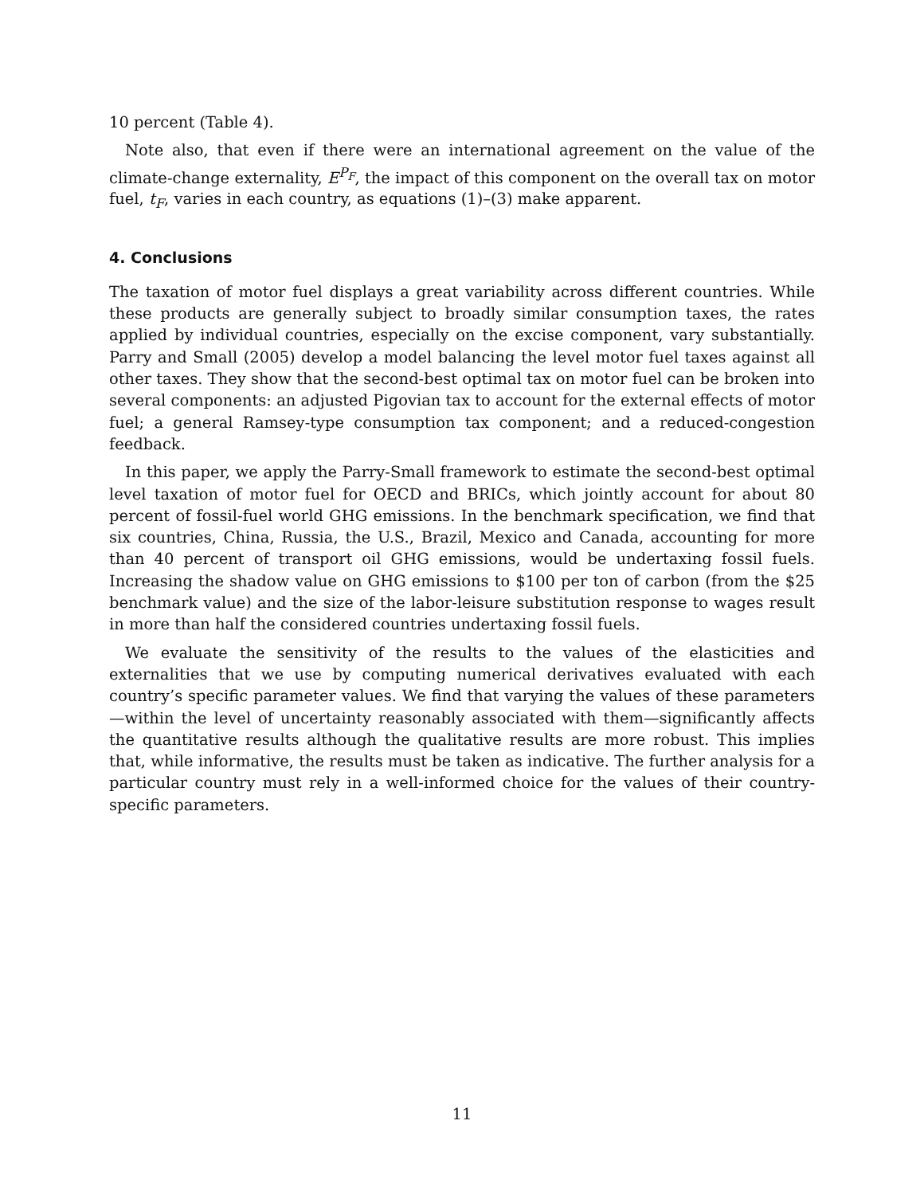10 percent (Table 4).
Note also, that even if there were an international agreement on the value of the climate-change externality, E<sup>P<sub>F</sub></sup>, the impact of this component on the overall tax on motor fuel, t<sub>F</sub>, varies in each country, as equations (1)–(3) make apparent.
4. Conclusions
The taxation of motor fuel displays a great variability across different countries. While these products are generally subject to broadly similar consumption taxes, the rates applied by individual countries, especially on the excise component, vary substantially. Parry and Small (2005) develop a model balancing the level motor fuel taxes against all other taxes. They show that the second-best optimal tax on motor fuel can be broken into several components: an adjusted Pigovian tax to account for the external effects of motor fuel; a general Ramsey-type consumption tax component; and a reduced-congestion feedback.
In this paper, we apply the Parry-Small framework to estimate the second-best optimal level taxation of motor fuel for OECD and BRICs, which jointly account for about 80 percent of fossil-fuel world GHG emissions. In the benchmark specification, we find that six countries, China, Russia, the U.S., Brazil, Mexico and Canada, accounting for more than 40 percent of transport oil GHG emissions, would be undertaxing fossil fuels. Increasing the shadow value on GHG emissions to $100 per ton of carbon (from the $25 benchmark value) and the size of the labor-leisure substitution response to wages result in more than half the considered countries undertaxing fossil fuels.
We evaluate the sensitivity of the results to the values of the elasticities and externalities that we use by computing numerical derivatives evaluated with each country’s specific parameter values. We find that varying the values of these parameters—within the level of uncertainty reasonably associated with them—significantly affects the quantitative results although the qualitative results are more robust. This implies that, while informative, the results must be taken as indicative. The further analysis for a particular country must rely in a well-informed choice for the values of their country-specific parameters.
11